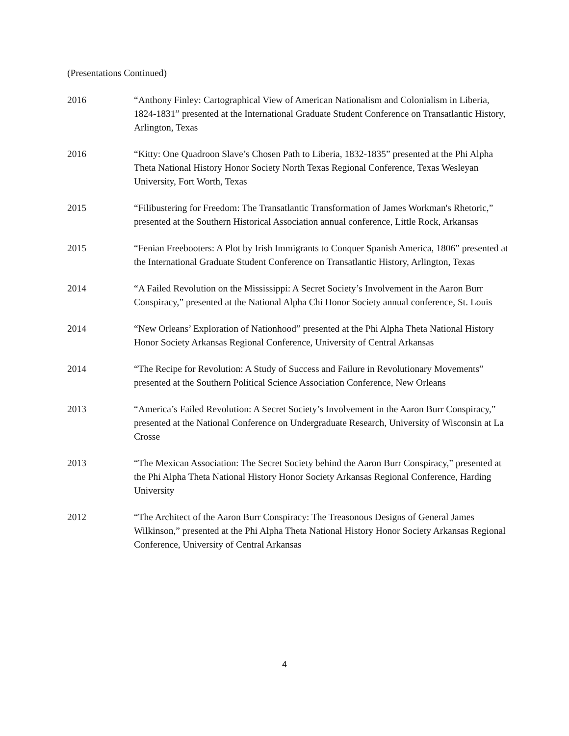(Presentations Continued)
2016 “Anthony Finley: Cartographical View of American Nationalism and Colonialism in Liberia, 1824-1831” presented at the International Graduate Student Conference on Transatlantic History, Arlington, Texas
2016 “Kitty: One Quadroon Slave’s Chosen Path to Liberia, 1832-1835” presented at the Phi Alpha Theta National History Honor Society North Texas Regional Conference, Texas Wesleyan University, Fort Worth, Texas
2015 “Filibustering for Freedom: The Transatlantic Transformation of James Workman's Rhetoric,” presented at the Southern Historical Association annual conference, Little Rock, Arkansas
2015 “Fenian Freebooters: A Plot by Irish Immigrants to Conquer Spanish America, 1806” presented at the International Graduate Student Conference on Transatlantic History, Arlington, Texas
2014 “A Failed Revolution on the Mississippi: A Secret Society’s Involvement in the Aaron Burr Conspiracy,” presented at the National Alpha Chi Honor Society annual conference, St. Louis
2014 “New Orleans’ Exploration of Nationhood” presented at the Phi Alpha Theta National History Honor Society Arkansas Regional Conference, University of Central Arkansas
2014 “The Recipe for Revolution: A Study of Success and Failure in Revolutionary Movements” presented at the Southern Political Science Association Conference, New Orleans
2013 “America’s Failed Revolution: A Secret Society’s Involvement in the Aaron Burr Conspiracy,” presented at the National Conference on Undergraduate Research, University of Wisconsin at La Crosse
2013 “The Mexican Association: The Secret Society behind the Aaron Burr Conspiracy,” presented at the Phi Alpha Theta National History Honor Society Arkansas Regional Conference, Harding University
2012 “The Architect of the Aaron Burr Conspiracy: The Treasonous Designs of General James Wilkinson,” presented at the Phi Alpha Theta National History Honor Society Arkansas Regional Conference, University of Central Arkansas
4